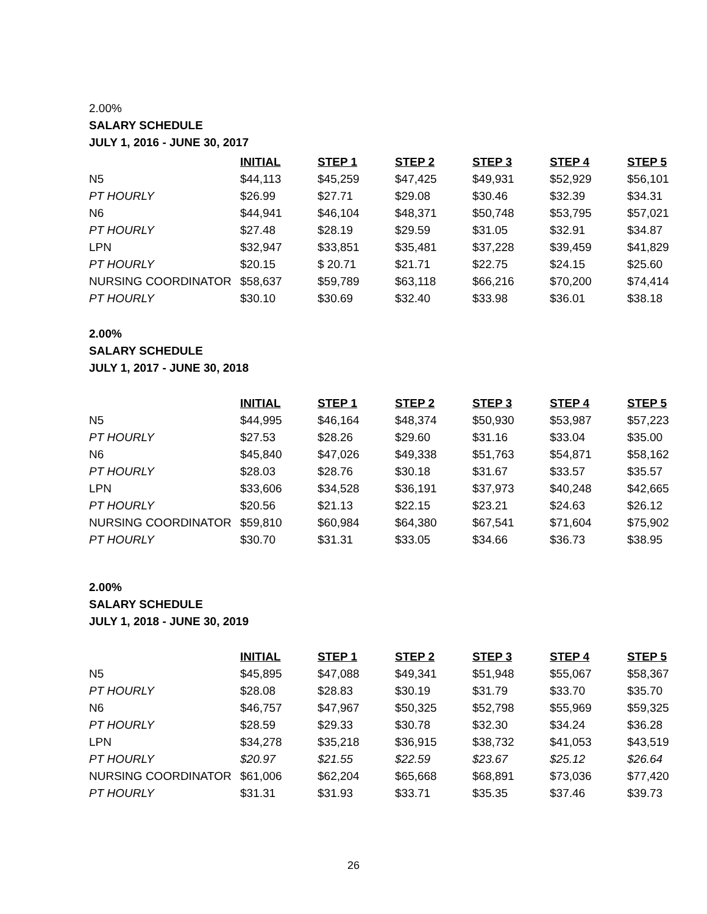2.00%
SALARY SCHEDULE
JULY 1, 2016 - JUNE 30, 2017
| | INITIAL | STEP 1 | STEP 2 | STEP 3 | STEP 4 | STEP 5 |
| --- | --- | --- | --- | --- | --- | --- |
| N5 | $44,113 | $45,259 | $47,425 | $49,931 | $52,929 | $56,101 |
| PT HOURLY | $26.99 | $27.71 | $29.08 | $30.46 | $32.39 | $34.31 |
| N6 | $44,941 | $46,104 | $48,371 | $50,748 | $53,795 | $57,021 |
| PT HOURLY | $27.48 | $28.19 | $29.59 | $31.05 | $32.91 | $34.87 |
| LPN | $32,947 | $33,851 | $35,481 | $37,228 | $39,459 | $41,829 |
| PT HOURLY | $20.15 | $ 20.71 | $21.71 | $22.75 | $24.15 | $25.60 |
| NURSING COORDINATOR | $58,637 | $59,789 | $63,118 | $66,216 | $70,200 | $74,414 |
| PT HOURLY | $30.10 | $30.69 | $32.40 | $33.98 | $36.01 | $38.18 |
2.00%
SALARY SCHEDULE
JULY 1, 2017 - JUNE 30, 2018
| | INITIAL | STEP 1 | STEP 2 | STEP 3 | STEP 4 | STEP 5 |
| --- | --- | --- | --- | --- | --- | --- |
| N5 | $44,995 | $46,164 | $48,374 | $50,930 | $53,987 | $57,223 |
| PT HOURLY | $27.53 | $28.26 | $29.60 | $31.16 | $33.04 | $35.00 |
| N6 | $45,840 | $47,026 | $49,338 | $51,763 | $54,871 | $58,162 |
| PT HOURLY | $28.03 | $28.76 | $30.18 | $31.67 | $33.57 | $35.57 |
| LPN | $33,606 | $34,528 | $36,191 | $37,973 | $40,248 | $42,665 |
| PT HOURLY | $20.56 | $21.13 | $22.15 | $23.21 | $24.63 | $26.12 |
| NURSING COORDINATOR | $59,810 | $60,984 | $64,380 | $67,541 | $71,604 | $75,902 |
| PT HOURLY | $30.70 | $31.31 | $33.05 | $34.66 | $36.73 | $38.95 |
2.00%
SALARY SCHEDULE
JULY 1, 2018 - JUNE 30, 2019
| | INITIAL | STEP 1 | STEP 2 | STEP 3 | STEP 4 | STEP 5 |
| --- | --- | --- | --- | --- | --- | --- |
| N5 | $45,895 | $47,088 | $49,341 | $51,948 | $55,067 | $58,367 |
| PT HOURLY | $28.08 | $28.83 | $30.19 | $31.79 | $33.70 | $35.70 |
| N6 | $46,757 | $47,967 | $50,325 | $52,798 | $55,969 | $59,325 |
| PT HOURLY | $28.59 | $29.33 | $30.78 | $32.30 | $34.24 | $36.28 |
| LPN | $34,278 | $35,218 | $36,915 | $38,732 | $41,053 | $43,519 |
| PT HOURLY | $20.97 | $21.55 | $22.59 | $23.67 | $25.12 | $26.64 |
| NURSING COORDINATOR | $61,006 | $62,204 | $65,668 | $68,891 | $73,036 | $77,420 |
| PT HOURLY | $31.31 | $31.93 | $33.71 | $35.35 | $37.46 | $39.73 |
26